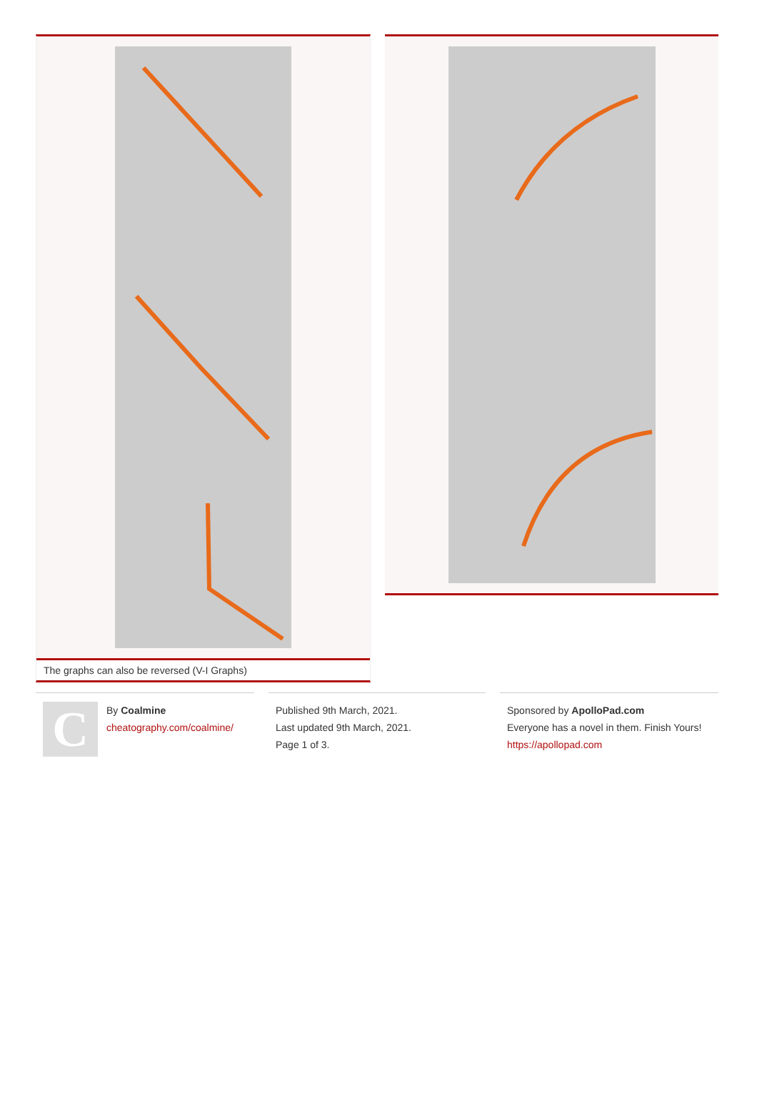The graphs can also be reversed (V-I Graphs)
C
By Coalmine
cheatography.com/coalmine/
Published 9th March, 2021.
Last updated 9th March, 2021.
Page 1 of 3.
Sponsored by ApolloPad.com
Everyone has a novel in them. Finish Yours!
https://apollopad.com